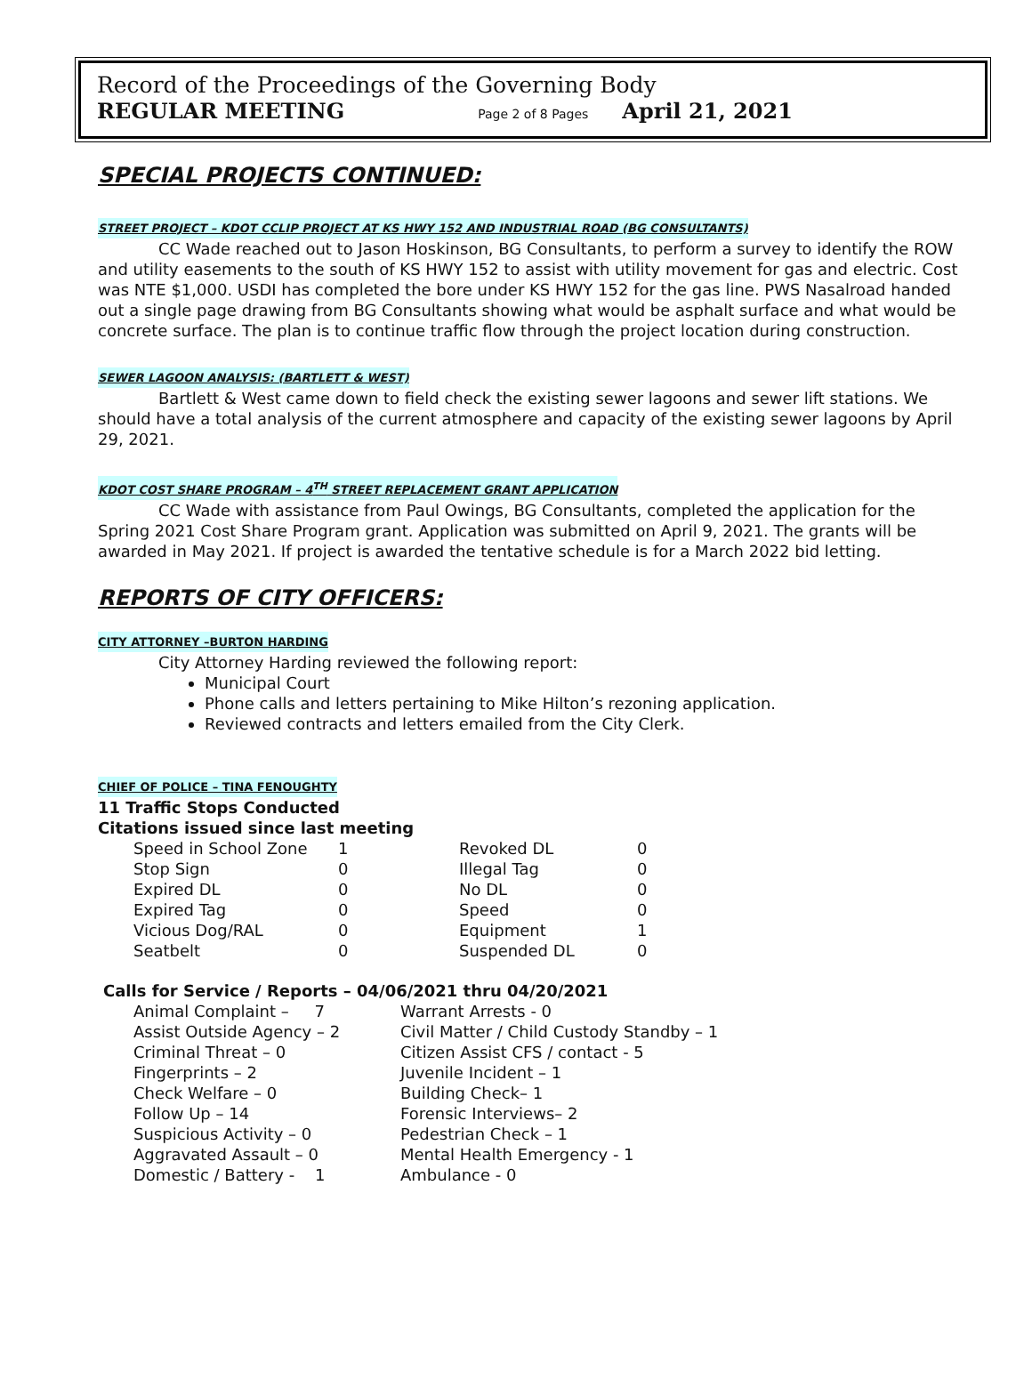Record of the Proceedings of the Governing Body
REGULAR MEETING Page 2 of 8 Pages April 21, 2021
SPECIAL PROJECTS CONTINUED:
STREET PROJECT – KDOT CCLIP PROJECT AT KS HWY 152 AND INDUSTRIAL ROAD (BG CONSULTANTS)
CC Wade reached out to Jason Hoskinson, BG Consultants, to perform a survey to identify the ROW and utility easements to the south of KS HWY 152 to assist with utility movement for gas and electric. Cost was NTE $1,000. USDI has completed the bore under KS HWY 152 for the gas line. PWS Nasalroad handed out a single page drawing from BG Consultants showing what would be asphalt surface and what would be concrete surface. The plan is to continue traffic flow through the project location during construction.
SEWER LAGOON ANALYSIS: (BARTLETT & WEST)
Bartlett & West came down to field check the existing sewer lagoons and sewer lift stations. We should have a total analysis of the current atmosphere and capacity of the existing sewer lagoons by April 29, 2021.
KDOT COST SHARE PROGRAM – 4<sup>TH</sup> STREET REPLACEMENT GRANT APPLICATION
CC Wade with assistance from Paul Owings, BG Consultants, completed the application for the Spring 2021 Cost Share Program grant. Application was submitted on April 9, 2021. The grants will be awarded in May 2021. If project is awarded the tentative schedule is for a March 2022 bid letting.
REPORTS OF CITY OFFICERS:
CITY ATTORNEY –BURTON HARDING
City Attorney Harding reviewed the following report:
Municipal Court
Phone calls and letters pertaining to Mike Hilton’s rezoning application.
Reviewed contracts and letters emailed from the City Clerk.
CHIEF OF POLICE – TINA FENOUGHTY
11 Traffic Stops Conducted
Citations issued since last meeting
| Speed in School Zone | 1 | Revoked DL | 0 |
| Stop Sign | 0 | Illegal Tag | 0 |
| Expired DL | 0 | No DL | 0 |
| Expired Tag | 0 | Speed | 0 |
| Vicious Dog/RAL | 0 | Equipment | 1 |
| Seatbelt | 0 | Suspended DL | 0 |
Calls for Service / Reports – 04/06/2021 thru 04/20/2021
| Animal Complaint – 7 | Warrant Arrests - 0 |
| Assist Outside Agency – 2 | Civil Matter / Child Custody Standby – 1 |
| Criminal Threat – 0 | Citizen Assist CFS / contact - 5 |
| Fingerprints – 2 | Juvenile Incident – 1 |
| Check Welfare – 0 | Building Check– 1 |
| Follow Up – 14 | Forensic Interviews– 2 |
| Suspicious Activity – 0 | Pedestrian Check – 1 |
| Aggravated Assault – 0 | Mental Health Emergency - 1 |
| Domestic / Battery - 1 | Ambulance - 0 |